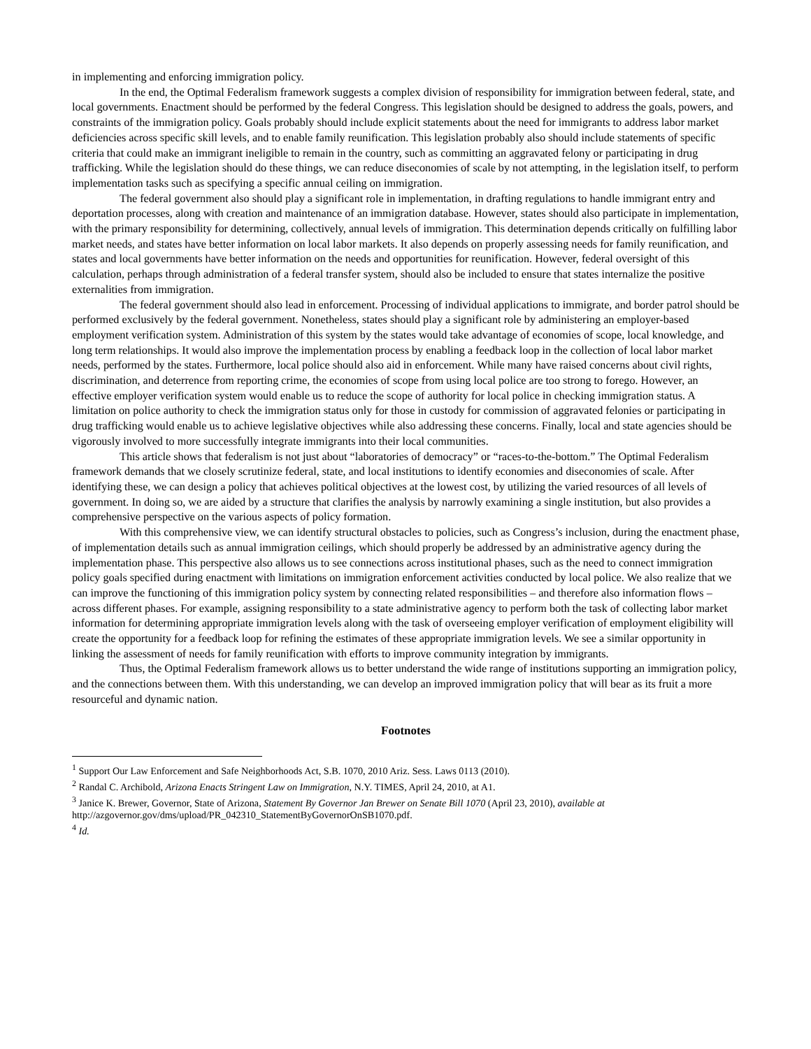in implementing and enforcing immigration policy.
In the end, the Optimal Federalism framework suggests a complex division of responsibility for immigration between federal, state, and local governments. Enactment should be performed by the federal Congress. This legislation should be designed to address the goals, powers, and constraints of the immigration policy. Goals probably should include explicit statements about the need for immigrants to address labor market deficiencies across specific skill levels, and to enable family reunification. This legislation probably also should include statements of specific criteria that could make an immigrant ineligible to remain in the country, such as committing an aggravated felony or participating in drug trafficking. While the legislation should do these things, we can reduce diseconomies of scale by not attempting, in the legislation itself, to perform implementation tasks such as specifying a specific annual ceiling on immigration.
The federal government also should play a significant role in implementation, in drafting regulations to handle immigrant entry and deportation processes, along with creation and maintenance of an immigration database. However, states should also participate in implementation, with the primary responsibility for determining, collectively, annual levels of immigration. This determination depends critically on fulfilling labor market needs, and states have better information on local labor markets. It also depends on properly assessing needs for family reunification, and states and local governments have better information on the needs and opportunities for reunification. However, federal oversight of this calculation, perhaps through administration of a federal transfer system, should also be included to ensure that states internalize the positive externalities from immigration.
The federal government should also lead in enforcement. Processing of individual applications to immigrate, and border patrol should be performed exclusively by the federal government. Nonetheless, states should play a significant role by administering an employer-based employment verification system. Administration of this system by the states would take advantage of economies of scope, local knowledge, and long term relationships. It would also improve the implementation process by enabling a feedback loop in the collection of local labor market needs, performed by the states. Furthermore, local police should also aid in enforcement. While many have raised concerns about civil rights, discrimination, and deterrence from reporting crime, the economies of scope from using local police are too strong to forego. However, an effective employer verification system would enable us to reduce the scope of authority for local police in checking immigration status. A limitation on police authority to check the immigration status only for those in custody for commission of aggravated felonies or participating in drug trafficking would enable us to achieve legislative objectives while also addressing these concerns. Finally, local and state agencies should be vigorously involved to more successfully integrate immigrants into their local communities.
This article shows that federalism is not just about “laboratories of democracy” or “races-to-the-bottom.” The Optimal Federalism framework demands that we closely scrutinize federal, state, and local institutions to identify economies and diseconomies of scale. After identifying these, we can design a policy that achieves political objectives at the lowest cost, by utilizing the varied resources of all levels of government. In doing so, we are aided by a structure that clarifies the analysis by narrowly examining a single institution, but also provides a comprehensive perspective on the various aspects of policy formation.
With this comprehensive view, we can identify structural obstacles to policies, such as Congress’s inclusion, during the enactment phase, of implementation details such as annual immigration ceilings, which should properly be addressed by an administrative agency during the implementation phase. This perspective also allows us to see connections across institutional phases, such as the need to connect immigration policy goals specified during enactment with limitations on immigration enforcement activities conducted by local police. We also realize that we can improve the functioning of this immigration policy system by connecting related responsibilities – and therefore also information flows – across different phases. For example, assigning responsibility to a state administrative agency to perform both the task of collecting labor market information for determining appropriate immigration levels along with the task of overseeing employer verification of employment eligibility will create the opportunity for a feedback loop for refining the estimates of these appropriate immigration levels. We see a similar opportunity in linking the assessment of needs for family reunification with efforts to improve community integration by immigrants.
Thus, the Optimal Federalism framework allows us to better understand the wide range of institutions supporting an immigration policy, and the connections between them. With this understanding, we can develop an improved immigration policy that will bear as its fruit a more resourceful and dynamic nation.
Footnotes
<sup>1</sup> Support Our Law Enforcement and Safe Neighborhoods Act, S.B. 1070, 2010 Ariz. Sess. Laws 0113 (2010).
<sup>2</sup> Randal C. Archibold, Arizona Enacts Stringent Law on Immigration, N.Y. TIMES, April 24, 2010, at A1.
<sup>3</sup> Janice K. Brewer, Governor, State of Arizona, Statement By Governor Jan Brewer on Senate Bill 1070 (April 23, 2010), available at http://azgovernor.gov/dms/upload/PR_042310_StatementByGovernorOnSB1070.pdf.
<sup>4</sup> Id.